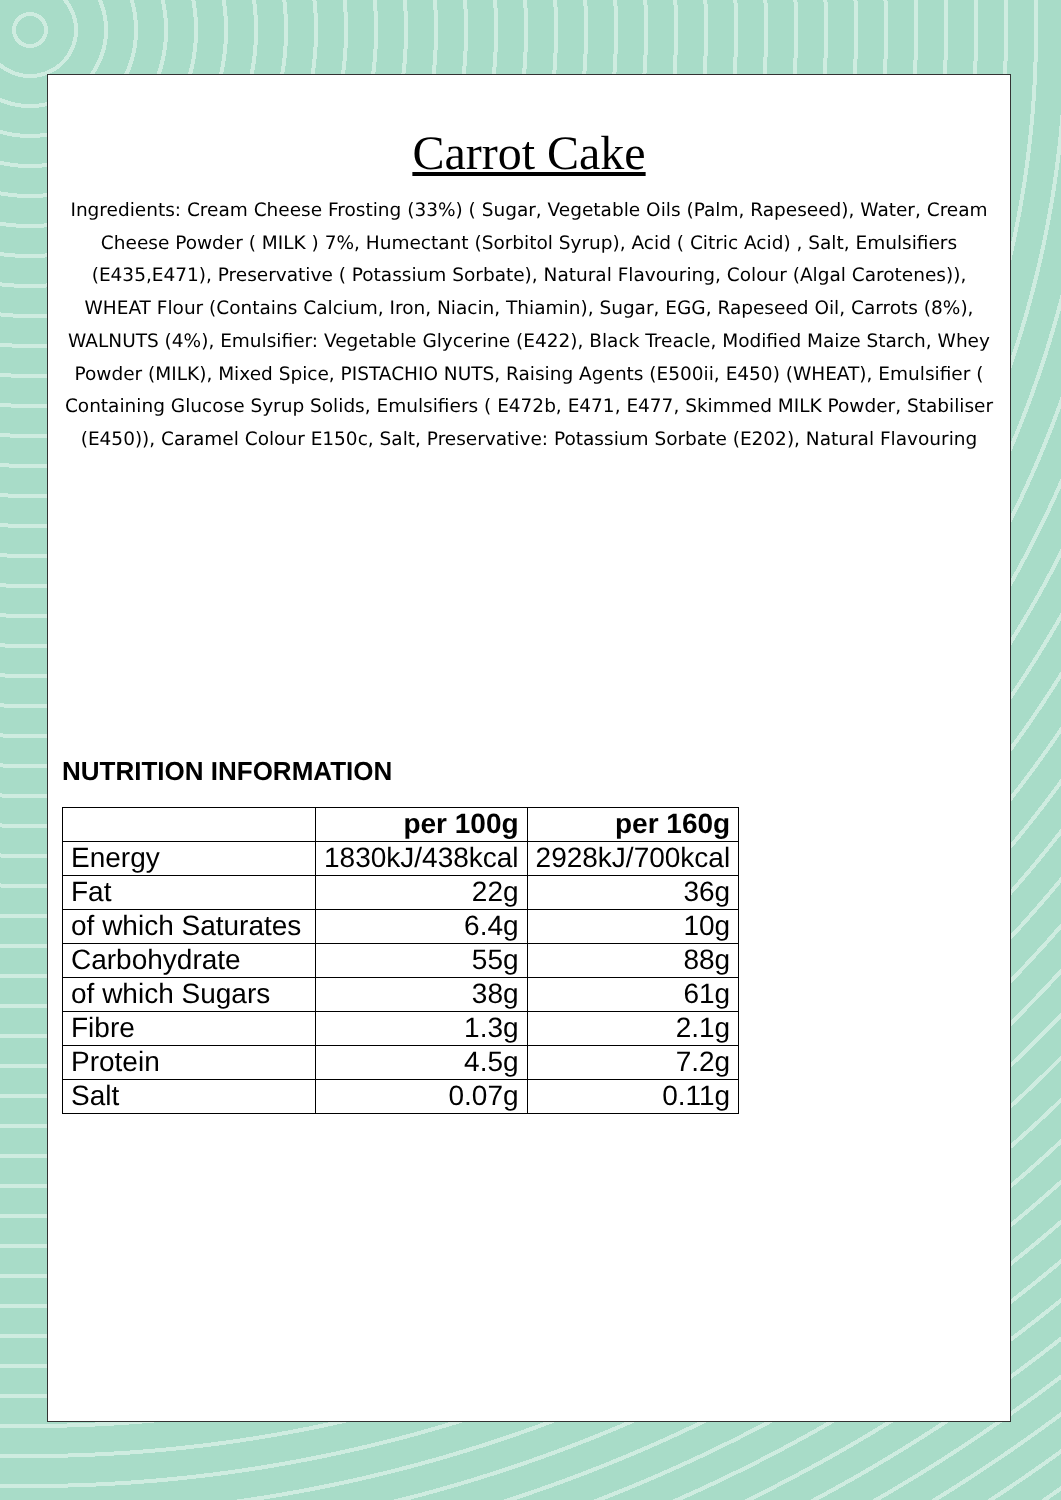Carrot Cake
Ingredients: Cream Cheese Frosting (33%) ( Sugar, Vegetable Oils (Palm, Rapeseed), Water, Cream Cheese Powder ( MILK ) 7%, Humectant (Sorbitol Syrup), Acid ( Citric Acid) , Salt, Emulsifiers (E435,E471), Preservative ( Potassium Sorbate), Natural Flavouring, Colour (Algal Carotenes)), WHEAT Flour (Contains Calcium, Iron, Niacin, Thiamin), Sugar, EGG, Rapeseed Oil, Carrots (8%), WALNUTS (4%), Emulsifier: Vegetable Glycerine (E422), Black Treacle, Modified Maize Starch, Whey Powder (MILK), Mixed Spice, PISTACHIO NUTS, Raising Agents (E500ii, E450) (WHEAT), Emulsifier ( Containing Glucose Syrup Solids, Emulsifiers ( E472b, E471, E477, Skimmed MILK Powder, Stabiliser (E450)), Caramel Colour E150c, Salt, Preservative: Potassium Sorbate (E202), Natural Flavouring
NUTRITION INFORMATION
| | per 100g | per 160g |
| --- | --- | --- |
| Energy | 1830kJ/438kcal | 2928kJ/700kcal |
| Fat | 22g | 36g |
| of which Saturates | 6.4g | 10g |
| Carbohydrate | 55g | 88g |
| of which Sugars | 38g | 61g |
| Fibre | 1.3g | 2.1g |
| Protein | 4.5g | 7.2g |
| Salt | 0.07g | 0.11g |